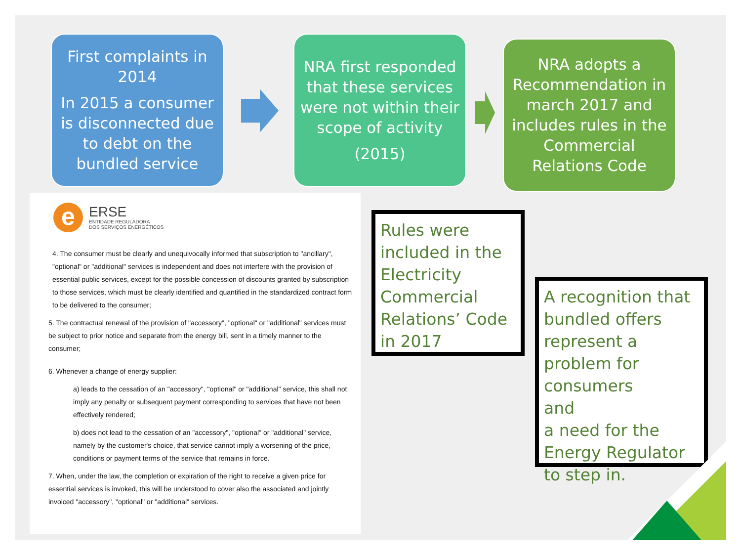First complaints in 2014
In 2015 a consumer is disconnected due to debt on the bundled service
NRA first responded that these services were not within their scope of activity
(2015)
NRA adopts a Recommendation in march 2017 and includes rules in the Commercial Relations Code
e
ERSE
ENTIDADE REGULADORA
DOS SERVIÇOS ENERGÉTICOS
4. The consumer must be clearly and unequivocally informed that subscription to "ancillary", "optional" or "additional" services is independent and does not interfere with the provision of essential public services, except for the possible concession of discounts granted by subscription to those services, which must be clearly identified and quantified in the standardized contract form to be delivered to the consumer;
5. The contractual renewal of the provision of "accessory", "optional" or "additional" services must be subject to prior notice and separate from the energy bill, sent in a timely manner to the consumer;
6. Whenever a change of energy supplier:
a) leads to the cessation of an "accessory", "optional" or "additional" service, this shall not imply any penalty or subsequent payment corresponding to services that have not been effectively rendered;
b) does not lead to the cessation of an "accessory", "optional" or "additional" service, namely by the customer's choice, that service cannot imply a worsening of the price, conditions or payment terms of the service that remains in force.
7. When, under the law, the completion or expiration of the right to receive a given price for essential services is invoked, this will be understood to cover also the associated and jointly invoiced "accessory", "optional" or "additional" services.
Rules were included in the Electricity Commercial Relations’ Code in 2017
A recognition that bundled offers represent a problem for consumers
and
a need for the Energy Regulator to step in.